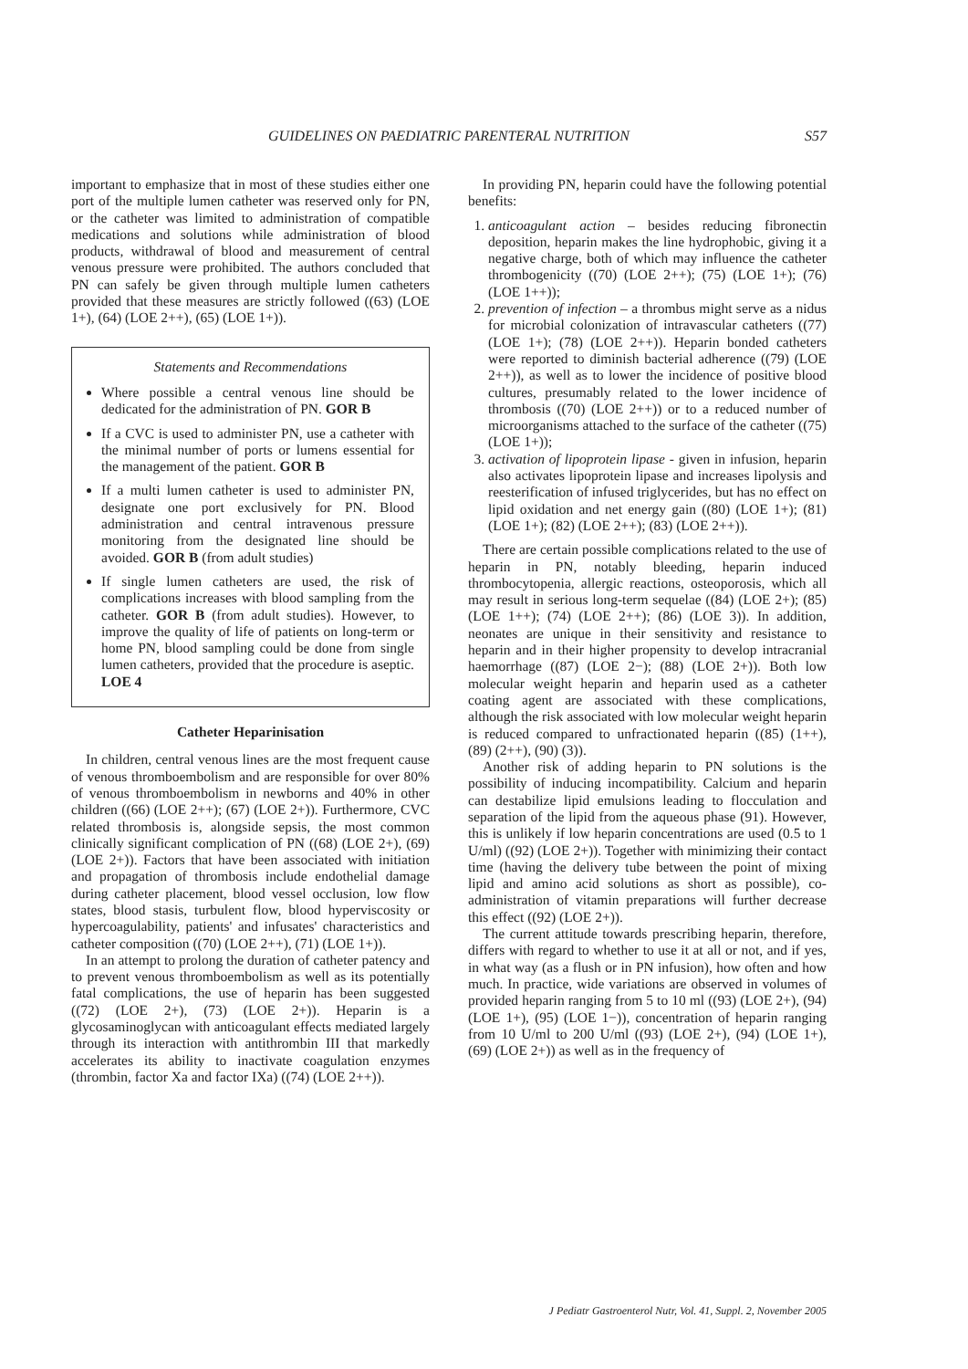GUIDELINES ON PAEDIATRIC PARENTERAL NUTRITION
S57
important to emphasize that in most of these studies either one port of the multiple lumen catheter was reserved only for PN, or the catheter was limited to administration of compatible medications and solutions while administration of blood products, withdrawal of blood and measurement of central venous pressure were prohibited. The authors concluded that PN can safely be given through multiple lumen catheters provided that these measures are strictly followed ((63) (LOE 1+), (64) (LOE 2++), (65) (LOE 1+)).
Statements and Recommendations
Where possible a central venous line should be dedicated for the administration of PN. GOR B
If a CVC is used to administer PN, use a catheter with the minimal number of ports or lumens essential for the management of the patient. GOR B
If a multi lumen catheter is used to administer PN, designate one port exclusively for PN. Blood administration and central intravenous pressure monitoring from the designated line should be avoided. GOR B (from adult studies)
If single lumen catheters are used, the risk of complications increases with blood sampling from the catheter. GOR B (from adult studies). However, to improve the quality of life of patients on long-term or home PN, blood sampling could be done from single lumen catheters, provided that the procedure is aseptic. LOE 4
Catheter Heparinisation
In children, central venous lines are the most frequent cause of venous thromboembolism and are responsible for over 80% of venous thromboembolism in newborns and 40% in other children ((66) (LOE 2++); (67) (LOE 2+)). Furthermore, CVC related thrombosis is, alongside sepsis, the most common clinically significant complication of PN ((68) (LOE 2+), (69) (LOE 2+)). Factors that have been associated with initiation and propagation of thrombosis include endothelial damage during catheter placement, blood vessel occlusion, low flow states, blood stasis, turbulent flow, blood hyperviscosity or hypercoagulability, patients' and infusates' characteristics and catheter composition ((70) (LOE 2++), (71) (LOE 1+)).
In an attempt to prolong the duration of catheter patency and to prevent venous thromboembolism as well as its potentially fatal complications, the use of heparin has been suggested ((72) (LOE 2+), (73) (LOE 2+)). Heparin is a glycosaminoglycan with anticoagulant effects mediated largely through its interaction with antithrombin III that markedly accelerates its ability to inactivate coagulation enzymes (thrombin, factor Xa and factor IXa) ((74) (LOE 2++)).
In providing PN, heparin could have the following potential benefits:
1. anticoagulant action – besides reducing fibronectin deposition, heparin makes the line hydrophobic, giving it a negative charge, both of which may influence the catheter thrombogenicity ((70) (LOE 2++); (75) (LOE 1+); (76) (LOE 1++));
2. prevention of infection – a thrombus might serve as a nidus for microbial colonization of intravascular catheters ((77) (LOE 1+); (78) (LOE 2++)). Heparin bonded catheters were reported to diminish bacterial adherence ((79) (LOE 2++)), as well as to lower the incidence of positive blood cultures, presumably related to the lower incidence of thrombosis ((70) (LOE 2++)) or to a reduced number of microorganisms attached to the surface of the catheter ((75) (LOE 1+));
3. activation of lipoprotein lipase - given in infusion, heparin also activates lipoprotein lipase and increases lipolysis and reesterification of infused triglycerides, but has no effect on lipid oxidation and net energy gain ((80) (LOE 1+); (81) (LOE 1+); (82) (LOE 2++); (83) (LOE 2++)).
There are certain possible complications related to the use of heparin in PN, notably bleeding, heparin induced thrombocytopenia, allergic reactions, osteoporosis, which all may result in serious long-term sequelae ((84) (LOE 2+); (85) (LOE 1++); (74) (LOE 2++); (86) (LOE 3)). In addition, neonates are unique in their sensitivity and resistance to heparin and in their higher propensity to develop intracranial haemorrhage ((87) (LOE 2−); (88) (LOE 2+)). Both low molecular weight heparin and heparin used as a catheter coating agent are associated with these complications, although the risk associated with low molecular weight heparin is reduced compared to unfractionated heparin ((85) (1++), (89) (2++), (90) (3)).
Another risk of adding heparin to PN solutions is the possibility of inducing incompatibility. Calcium and heparin can destabilize lipid emulsions leading to flocculation and separation of the lipid from the aqueous phase (91). However, this is unlikely if low heparin concentrations are used (0.5 to 1 U/ml) ((92) (LOE 2+)). Together with minimizing their contact time (having the delivery tube between the point of mixing lipid and amino acid solutions as short as possible), co-administration of vitamin preparations will further decrease this effect ((92) (LOE 2+)).
The current attitude towards prescribing heparin, therefore, differs with regard to whether to use it at all or not, and if yes, in what way (as a flush or in PN infusion), how often and how much. In practice, wide variations are observed in volumes of provided heparin ranging from 5 to 10 ml ((93) (LOE 2+), (94) (LOE 1+), (95) (LOE 1−)), concentration of heparin ranging from 10 U/ml to 200 U/ml ((93) (LOE 2+), (94) (LOE 1+), (69) (LOE 2+)) as well as in the frequency of
J Pediatr Gastroenterol Nutr, Vol. 41, Suppl. 2, November 2005